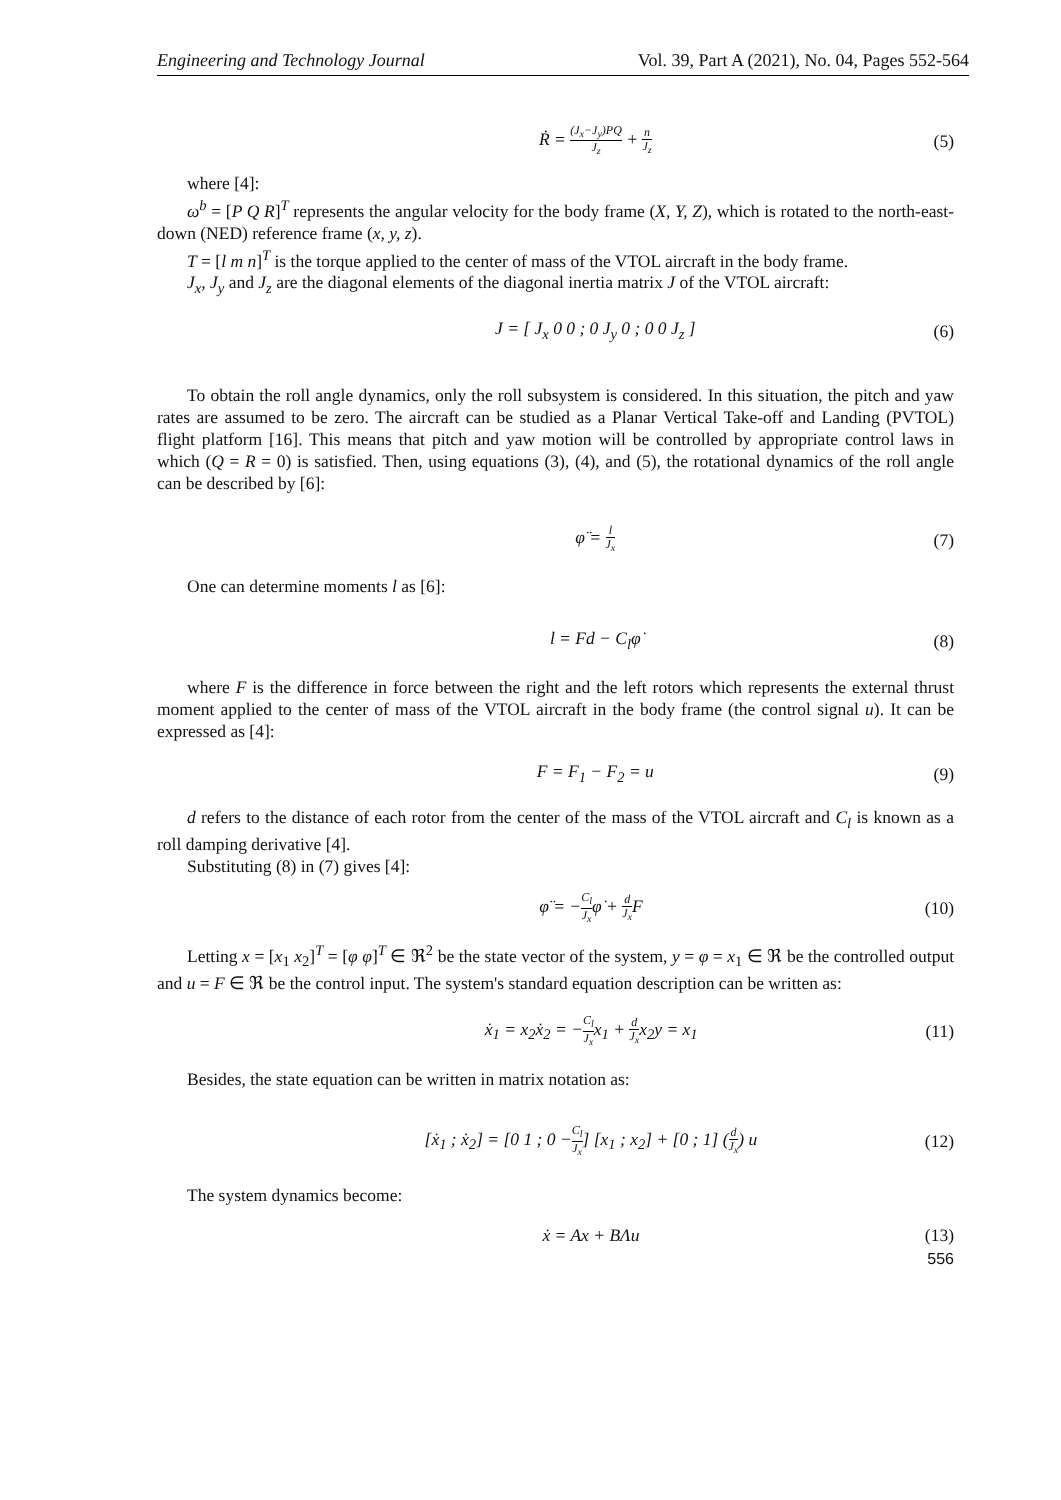Engineering and Technology Journal Vol. 39, Part A (2021), No. 04, Pages 552-564
Ṙ = (J<sub>x</sub>−J<sub>y</sub>)PQ J<sub>z</sub> + n J<sub>z</sub> (5)
where [4]:
ω<sup>b</sup> = [P Q R]<sup>T</sup> represents the angular velocity for the body frame (X, Y, Z), which is rotated to the north-east-down (NED) reference frame (x, y, z).
T = [l m n]<sup>T</sup> is the torque applied to the center of mass of the VTOL aircraft in the body frame.
J<sub>x</sub>, J<sub>y</sub> and J<sub>z</sub> are the diagonal elements of the diagonal inertia matrix J of the VTOL aircraft:
J = [ J<sub>x</sub> 0 0 ; 0 J<sub>y</sub> 0 ; 0 0 J<sub>z</sub> ] (6)
To obtain the roll angle dynamics, only the roll subsystem is considered. In this situation, the pitch and yaw rates are assumed to be zero. The aircraft can be studied as a Planar Vertical Take-off and Landing (PVTOL) flight platform [16]. This means that pitch and yaw motion will be controlled by appropriate control laws in which (Q = R = 0) is satisfied. Then, using equations (3), (4), and (5), the rotational dynamics of the roll angle can be described by [6]:
φ̈ = l J<sub>x</sub> (7)
One can determine moments l as [6]:
l = Fd − C<sub>l</sub>φ̇ (8)
where F is the difference in force between the right and the left rotors which represents the external thrust moment applied to the center of mass of the VTOL aircraft in the body frame (the control signal u). It can be expressed as [4]:
F = F<sub>1</sub> − F<sub>2</sub> = u (9)
d refers to the distance of each rotor from the center of the mass of the VTOL aircraft and C<sub>l</sub> is known as a roll damping derivative [4].
Substituting (8) in (7) gives [4]:
φ̈ = −C<sub>l</sub> J<sub>x</sub>φ̇ + d J<sub>x</sub> F (10)
Letting x = [x<sub>1</sub> x<sub>2</sub>]<sup>T</sup> = [φ φ̇]<sup>T</sup> ∈ ℜ<sup>2</sup> be the state vector of the system, y = φ = x<sub>1</sub> ∈ ℜ be the controlled output and u = F ∈ ℜ be the control input. The system's standard equation description can be written as:
ẋ<sub>1</sub> = x<sub>2</sub>ẋ<sub>2</sub> = −C<sub>l</sub> J<sub>x</sub>x<sub>1</sub> + d J<sub>x</sub>x<sub>2</sub>y = x<sub>1</sub> (11)
Besides, the state equation can be written in matrix notation as:
[ẋ<sub>1</sub> ; ẋ<sub>2</sub>] = [0 1 ; 0 −C<sub>l</sub> J<sub>x</sub>] [x<sub>1</sub> ; x<sub>2</sub>] + [0 ; 1] (d J<sub>x</sub>) u (12)
The system dynamics become:
ẋ = Ax + BΛu (13)
556